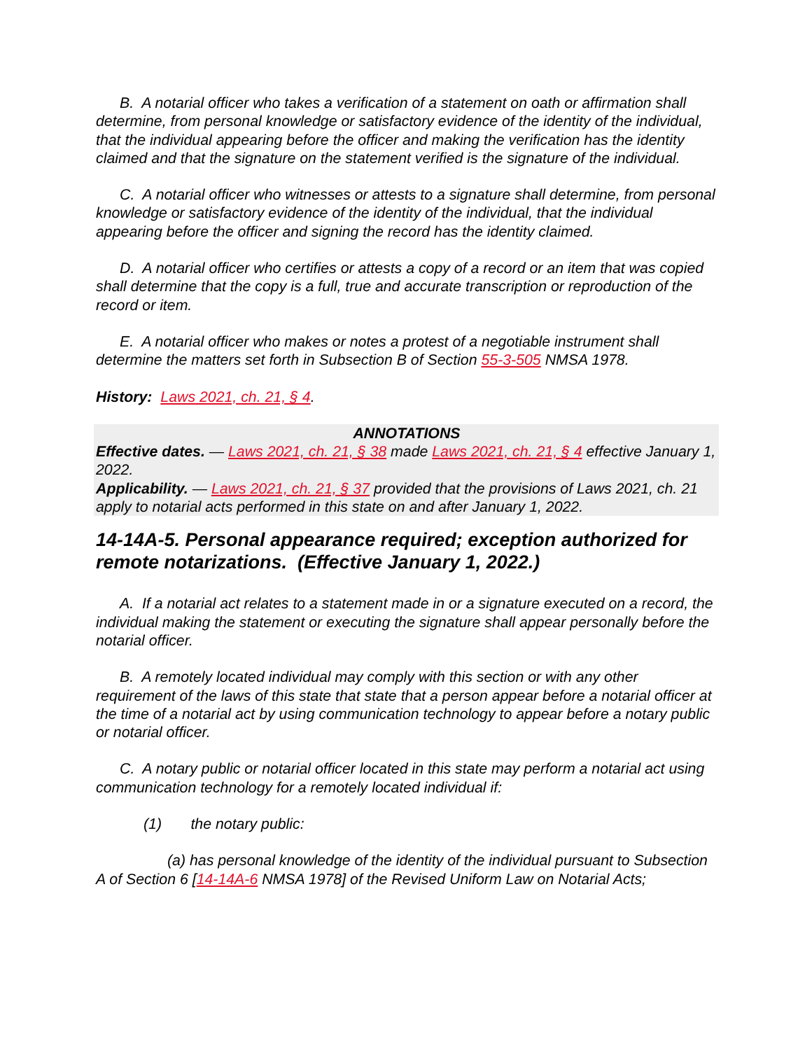B. A notarial officer who takes a verification of a statement on oath or affirmation shall determine, from personal knowledge or satisfactory evidence of the identity of the individual, that the individual appearing before the officer and making the verification has the identity claimed and that the signature on the statement verified is the signature of the individual.
C. A notarial officer who witnesses or attests to a signature shall determine, from personal knowledge or satisfactory evidence of the identity of the individual, that the individual appearing before the officer and signing the record has the identity claimed.
D. A notarial officer who certifies or attests a copy of a record or an item that was copied shall determine that the copy is a full, true and accurate transcription or reproduction of the record or item.
E. A notarial officer who makes or notes a protest of a negotiable instrument shall determine the matters set forth in Subsection B of Section 55-3-505 NMSA 1978.
History: Laws 2021, ch. 21, § 4.
ANNOTATIONS
Effective dates. — Laws 2021, ch. 21, § 38 made Laws 2021, ch. 21, § 4 effective January 1, 2022.
Applicability. — Laws 2021, ch. 21, § 37 provided that the provisions of Laws 2021, ch. 21 apply to notarial acts performed in this state on and after January 1, 2022.
14-14A-5. Personal appearance required; exception authorized for remote notarizations. (Effective January 1, 2022.)
A. If a notarial act relates to a statement made in or a signature executed on a record, the individual making the statement or executing the signature shall appear personally before the notarial officer.
B. A remotely located individual may comply with this section or with any other requirement of the laws of this state that state that a person appear before a notarial officer at the time of a notarial act by using communication technology to appear before a notary public or notarial officer.
C. A notary public or notarial officer located in this state may perform a notarial act using communication technology for a remotely located individual if:
(1) the notary public:
(a) has personal knowledge of the identity of the individual pursuant to Subsection A of Section 6 [14-14A-6 NMSA 1978] of the Revised Uniform Law on Notarial Acts;